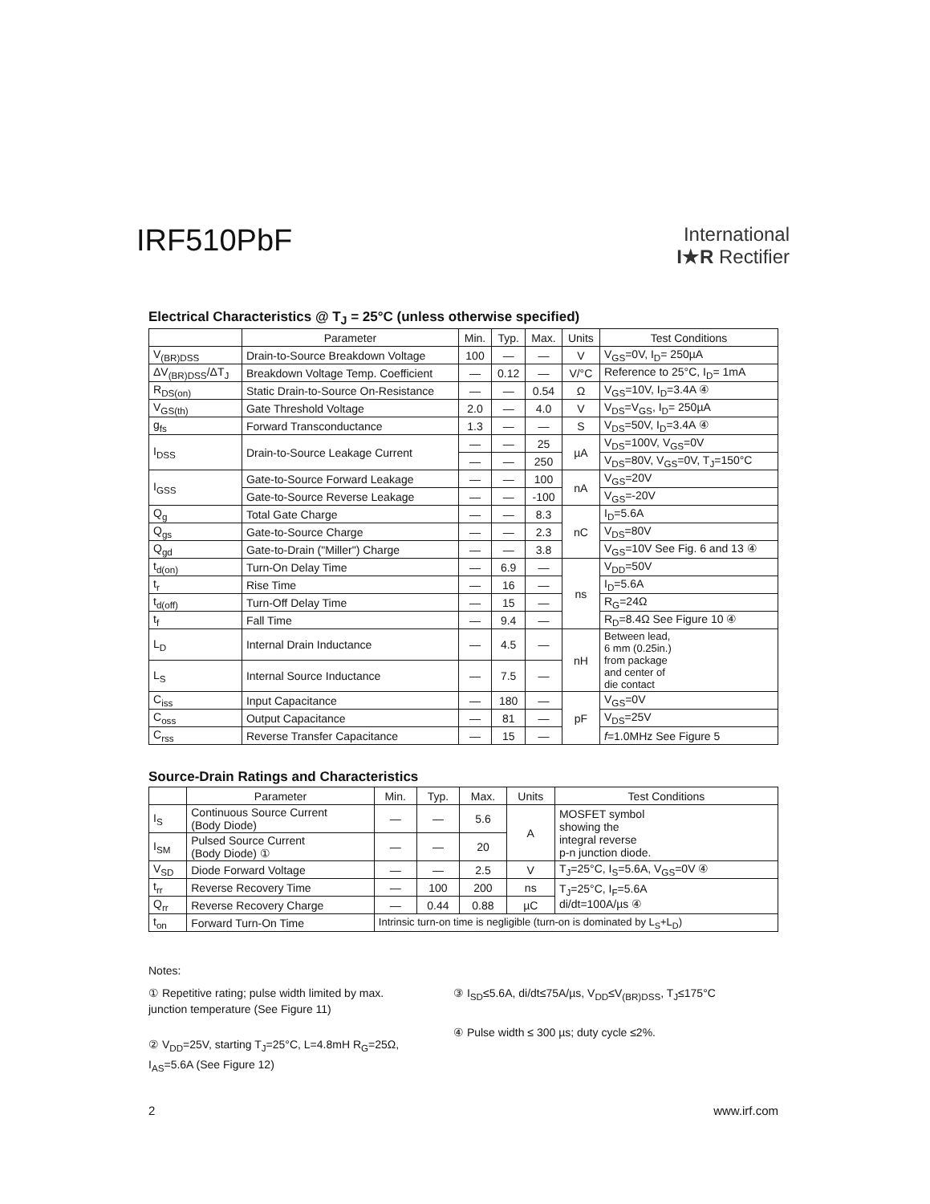IRF510PbF
International
I★R Rectifier
Electrical Characteristics @ T<sub>J</sub> = 25°C (unless otherwise specified)
| | Parameter | Min. | Typ. | Max. | Units | Test Conditions |
| --- | --- | --- | --- | --- | --- | --- |
| V<sub>(BR)DSS</sub> | Drain-to-Source Breakdown Voltage | 100 | — | — | V | V<sub>GS</sub>=0V, I<sub>D</sub>= 250µA |
| ΔV<sub>(BR)DSS</sub>/ΔT<sub>J</sub> | Breakdown Voltage Temp. Coefficient | — | 0.12 | — | V/°C | Reference to 25°C, I<sub>D</sub>= 1mA |
| R<sub>DS(on)</sub> | Static Drain-to-Source On-Resistance | — | — | 0.54 | Ω | V<sub>GS</sub>=10V, I<sub>D</sub>=3.4A ④ |
| V<sub>GS(th)</sub> | Gate Threshold Voltage | 2.0 | — | 4.0 | V | V<sub>DS</sub>=V<sub>GS</sub>, I<sub>D</sub>= 250µA |
| g<sub>fs</sub> | Forward Transconductance | 1.3 | — | — | S | V<sub>DS</sub>=50V, I<sub>D</sub>=3.4A ④ |
| I<sub>DSS</sub> | Drain-to-Source Leakage Current | — | — | 25 | µA | V<sub>DS</sub>=100V, V<sub>GS</sub>=0V |
| | | — | — | 250 | | V<sub>DS</sub>=80V, V<sub>GS</sub>=0V, T<sub>J</sub>=150°C |
| I<sub>GSS</sub> | Gate-to-Source Forward Leakage | — | — | 100 | nA | V<sub>GS</sub>=20V |
| | Gate-to-Source Reverse Leakage | — | — | -100 | | V<sub>GS</sub>=-20V |
| Q<sub>g</sub> | Total Gate Charge | — | — | 8.3 | nC | I<sub>D</sub>=5.6A |
| Q<sub>gs</sub> | Gate-to-Source Charge | — | — | 2.3 | | V<sub>DS</sub>=80V |
| Q<sub>gd</sub> | Gate-to-Drain ("Miller") Charge | — | — | 3.8 | | V<sub>GS</sub>=10V See Fig. 6 and 13 ④ |
| t<sub>d(on)</sub> | Turn-On Delay Time | — | 6.9 | — | ns | V<sub>DD</sub>=50V |
| t<sub>r</sub> | Rise Time | — | 16 | — | | I<sub>D</sub>=5.6A |
| t<sub>d(off)</sub> | Turn-Off Delay Time | — | 15 | — | | R<sub>G</sub>=24Ω |
| t<sub>f</sub> | Fall Time | — | 9.4 | — | | R<sub>D</sub>=8.4Ω See Figure 10 ④ |
| L<sub>D</sub> | Internal Drain Inductance | — | 4.5 | — | nH | Between lead, 6 mm (0.25in.) from package and center of die contact |
| L<sub>S</sub> | Internal Source Inductance | — | 7.5 | — | | |
| C<sub>iss</sub> | Input Capacitance | — | 180 | — | pF | V<sub>GS</sub>=0V |
| C<sub>oss</sub> | Output Capacitance | — | 81 | — | | V<sub>DS</sub>=25V |
| C<sub>rss</sub> | Reverse Transfer Capacitance | — | 15 | — | | f =1.0MHz See Figure 5 |
Source-Drain Ratings and Characteristics
| | Parameter | Min. | Typ. | Max. | Units | Test Conditions |
| --- | --- | --- | --- | --- | --- | --- |
| I<sub>S</sub> | Continuous Source Current (Body Diode) | — | — | 5.6 | A | MOSFET symbol showing the integral reverse p-n junction diode. |
| I<sub>SM</sub> | Pulsed Source Current (Body Diode) ① | — | — | 20 | | |
| V<sub>SD</sub> | Diode Forward Voltage | — | — | 2.5 | V | T<sub>J</sub>=25°C, I<sub>S</sub>=5.6A, V<sub>GS</sub>=0V ④ |
| t<sub>rr</sub> | Reverse Recovery Time | — | 100 | 200 | ns | T<sub>J</sub>=25°C, I<sub>F</sub>=5.6A di/dt=100A/µs ④ |
| Q<sub>rr</sub> | Reverse Recovery Charge | — | 0.44 | 0.88 | µC | |
| t<sub>on</sub> | Forward Turn-On Time | Intrinsic turn-on time is negligible (turn-on is dominated by L<sub>S</sub>+L<sub>D</sub>) | | | | |
Notes:
① Repetitive rating; pulse width limited by max. junction temperature (See Figure 11)
② V<sub>DD</sub>=25V, starting T<sub>J</sub>=25°C, L=4.8mH R<sub>G</sub>=25Ω, I<sub>AS</sub>=5.6A (See Figure 12)
③ I<sub>SD</sub>≤5.6A, di/dt≤75A/µs, V<sub>DD</sub>≤V<sub>(BR)DSS</sub>, T<sub>J</sub>≤175°C
④ Pulse width ≤ 300 µs; duty cycle ≤2%.
2 www.irf.com